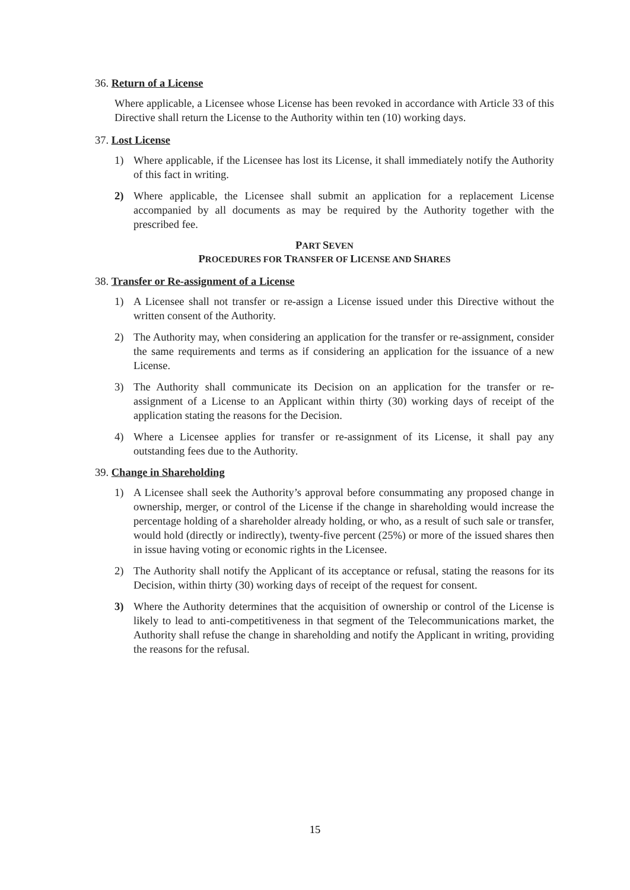36. Return of a License
Where applicable, a Licensee whose License has been revoked in accordance with Article 33 of this Directive shall return the License to the Authority within ten (10) working days.
37. Lost License
1) Where applicable, if the Licensee has lost its License, it shall immediately notify the Authority of this fact in writing.
2) Where applicable, the Licensee shall submit an application for a replacement License accompanied by all documents as may be required by the Authority together with the prescribed fee.
PART SEVEN
PROCEDURES FOR TRANSFER OF LICENSE AND SHARES
38. Transfer or Re-assignment of a License
1) A Licensee shall not transfer or re-assign a License issued under this Directive without the written consent of the Authority.
2) The Authority may, when considering an application for the transfer or re-assignment, consider the same requirements and terms as if considering an application for the issuance of a new License.
3) The Authority shall communicate its Decision on an application for the transfer or re-assignment of a License to an Applicant within thirty (30) working days of receipt of the application stating the reasons for the Decision.
4) Where a Licensee applies for transfer or re-assignment of its License, it shall pay any outstanding fees due to the Authority.
39. Change in Shareholding
1) A Licensee shall seek the Authority’s approval before consummating any proposed change in ownership, merger, or control of the License if the change in shareholding would increase the percentage holding of a shareholder already holding, or who, as a result of such sale or transfer, would hold (directly or indirectly), twenty-five percent (25%) or more of the issued shares then in issue having voting or economic rights in the Licensee.
2) The Authority shall notify the Applicant of its acceptance or refusal, stating the reasons for its Decision, within thirty (30) working days of receipt of the request for consent.
3) Where the Authority determines that the acquisition of ownership or control of the License is likely to lead to anti-competitiveness in that segment of the Telecommunications market, the Authority shall refuse the change in shareholding and notify the Applicant in writing, providing the reasons for the refusal.
15